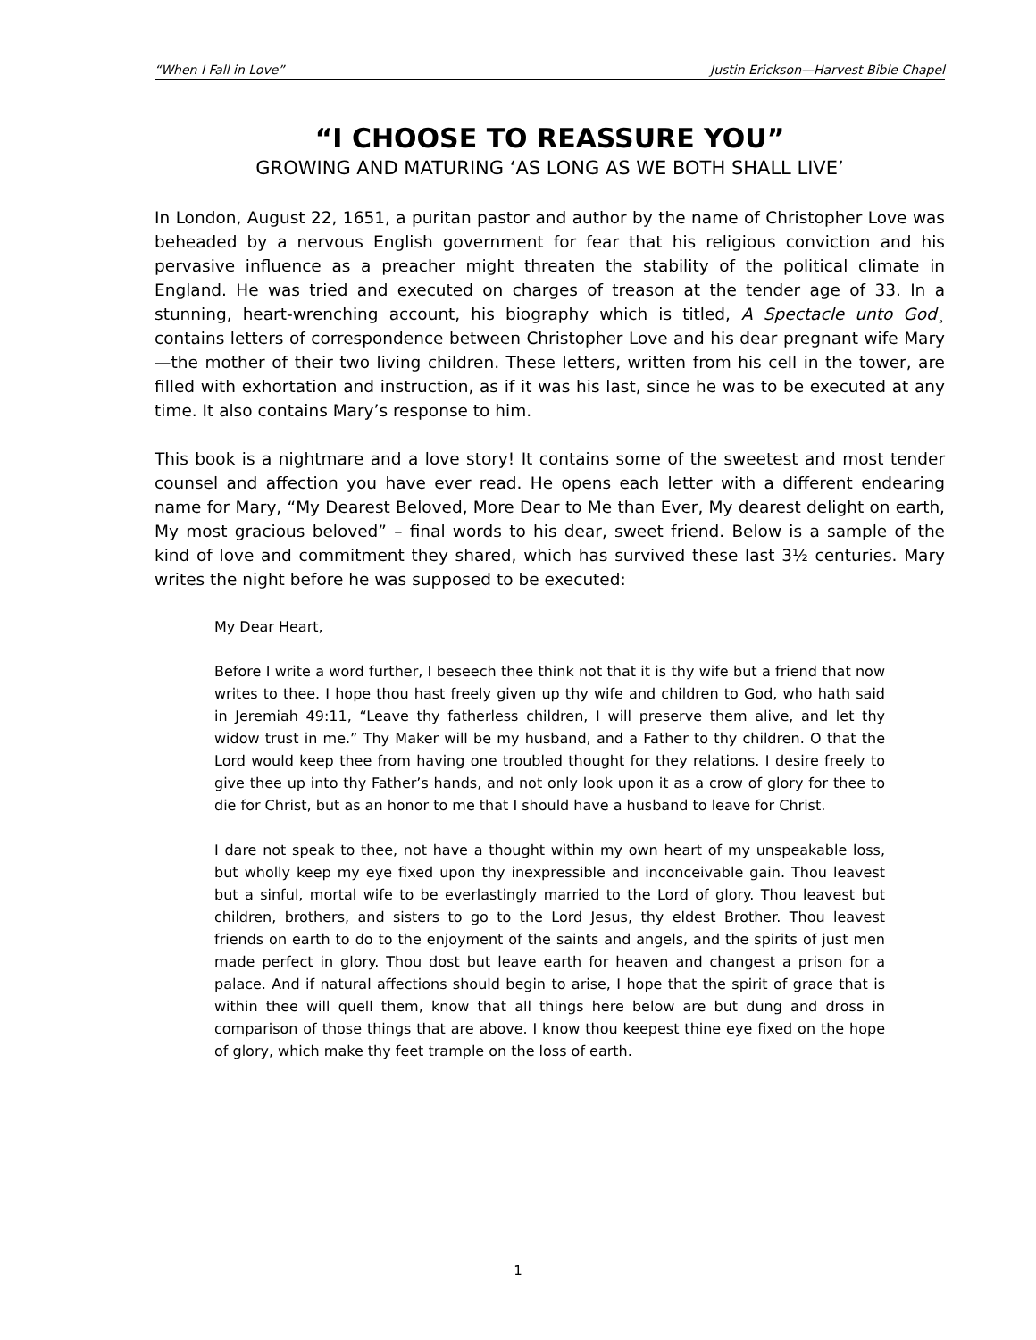“When I Fall in Love” Justin Erickson—Harvest Bible Chapel
“I CHOOSE TO REASSURE YOU”
GROWING AND MATURING ‘AS LONG AS WE BOTH SHALL LIVE’
In London, August 22, 1651, a puritan pastor and author by the name of Christopher Love was beheaded by a nervous English government for fear that his religious conviction and his pervasive influence as a preacher might threaten the stability of the political climate in England. He was tried and executed on charges of treason at the tender age of 33. In a stunning, heart-wrenching account, his biography which is titled, A Spectacle unto God¸ contains letters of correspondence between Christopher Love and his dear pregnant wife Mary—the mother of their two living children. These letters, written from his cell in the tower, are filled with exhortation and instruction, as if it was his last, since he was to be executed at any time. It also contains Mary’s response to him.
This book is a nightmare and a love story! It contains some of the sweetest and most tender counsel and affection you have ever read. He opens each letter with a different endearing name for Mary, “My Dearest Beloved, More Dear to Me than Ever, My dearest delight on earth, My most gracious beloved” – final words to his dear, sweet friend. Below is a sample of the kind of love and commitment they shared, which has survived these last 3½ centuries. Mary writes the night before he was supposed to be executed:
My Dear Heart,
Before I write a word further, I beseech thee think not that it is thy wife but a friend that now writes to thee. I hope thou hast freely given up thy wife and children to God, who hath said in Jeremiah 49:11, “Leave thy fatherless children, I will preserve them alive, and let thy widow trust in me.” Thy Maker will be my husband, and a Father to thy children. O that the Lord would keep thee from having one troubled thought for they relations. I desire freely to give thee up into thy Father’s hands, and not only look upon it as a crow of glory for thee to die for Christ, but as an honor to me that I should have a husband to leave for Christ.
I dare not speak to thee, not have a thought within my own heart of my unspeakable loss, but wholly keep my eye fixed upon thy inexpressible and inconceivable gain. Thou leavest but a sinful, mortal wife to be everlastingly married to the Lord of glory. Thou leavest but children, brothers, and sisters to go to the Lord Jesus, thy eldest Brother. Thou leavest friends on earth to do to the enjoyment of the saints and angels, and the spirits of just men made perfect in glory. Thou dost but leave earth for heaven and changest a prison for a palace. And if natural affections should begin to arise, I hope that the spirit of grace that is within thee will quell them, know that all things here below are but dung and dross in comparison of those things that are above. I know thou keepest thine eye fixed on the hope of glory, which make thy feet trample on the loss of earth.
1